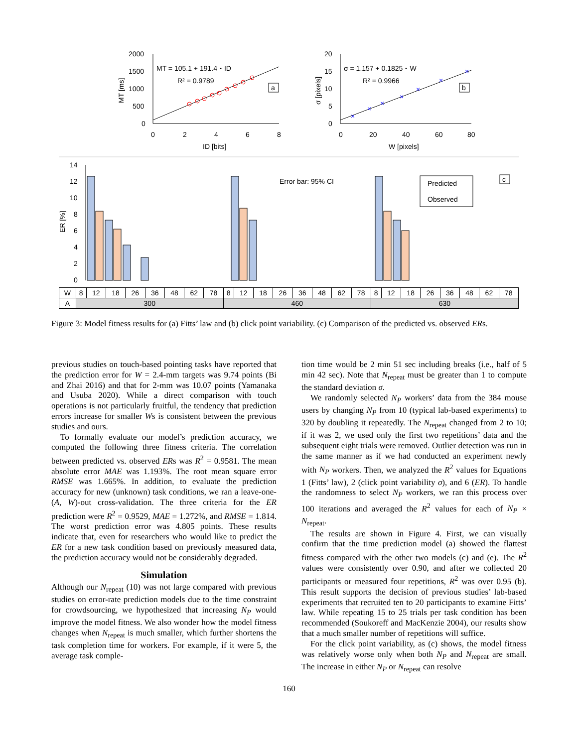2000
1500
1000
500
0
0
2
4
6
8
ID [bits]
MT [ms]
MT = 105.1 + 191.4・ID
R² = 0.9789
a
20
15
10
5
0
0
20
40
60
80
W [pixels]
σ [pixels]
σ = 1.157 + 0.1825・W
R² = 0.9966
b
×
×
×
×
×
×
×
14
12
10
8
6
4
2
0
ER [%]
Error bar: 95% CI
Predicted
Observed
c
| W | 8 | 12 | 18 | 26 | 36 | 48 | 62 | 78 | 8 | 12 | 18 | 26 | 36 | 48 | 62 | 78 | 8 | 12 | 18 | 26 | 36 | 48 | 62 | 78 |
| A | 300 | | | | | | | | 460 | | | | | | | | 630 | | | | | | | |
Figure 3: Model fitness results for (a) Fitts’ law and (b) click point variability. (c) Comparison of the predicted vs. observed ERs.
previous studies on touch-based pointing tasks have reported that the prediction error for W = 2.4-mm targets was 9.74 points (Bi and Zhai 2016) and that for 2-mm was 10.07 points (Yamanaka and Usuba 2020). While a direct comparison with touch operations is not particularly fruitful, the tendency that prediction errors increase for smaller Ws is consistent between the previous studies and ours.
To formally evaluate our model’s prediction accuracy, we computed the following three fitness criteria. The correlation between predicted vs. observed ERs was R<sup>2</sup> = 0.9581. The mean absolute error MAE was 1.193%. The root mean square error RMSE was 1.665%. In addition, to evaluate the prediction accuracy for new (unknown) task conditions, we ran a leave-one-(A, W)-out cross-validation. The three criteria for the ER prediction were R<sup>2</sup> = 0.9529, MAE = 1.272%, and RMSE = 1.814. The worst prediction error was 4.805 points. These results indicate that, even for researchers who would like to predict the ER for a new task condition based on previously measured data, the prediction accuracy would not be considerably degraded.
Simulation
Although our N<sub>repeat</sub> (10) was not large compared with previous studies on error-rate prediction models due to the time constraint for crowdsourcing, we hypothesized that increasing N<sub>P</sub> would improve the model fitness. We also wonder how the model fitness changes when N<sub>repeat</sub> is much smaller, which further shortens the task completion time for workers. For example, if it were 5, the average task comple-
tion time would be 2 min 51 sec including breaks (i.e., half of 5 min 42 sec). Note that N<sub>repeat</sub> must be greater than 1 to compute the standard deviation σ.
We randomly selected N<sub>P</sub> workers’ data from the 384 mouse users by changing N<sub>P</sub> from 10 (typical lab-based experiments) to 320 by doubling it repeatedly. The N<sub>repeat</sub> changed from 2 to 10; if it was 2, we used only the first two repetitions’ data and the subsequent eight trials were removed. Outlier detection was run in the same manner as if we had conducted an experiment newly with N<sub>P</sub> workers. Then, we analyzed the R<sup>2</sup> values for Equations 1 (Fitts’ law), 2 (click point variability σ), and 6 (ER). To handle the randomness to select N<sub>P</sub> workers, we ran this process over 100 iterations and averaged the R<sup>2</sup> values for each of N<sub>P</sub> × N<sub>repeat</sub>.
The results are shown in Figure 4. First, we can visually confirm that the time prediction model (a) showed the flattest fitness compared with the other two models (c) and (e). The R<sup>2</sup> values were consistently over 0.90, and after we collected 20 participants or measured four repetitions, R<sup>2</sup> was over 0.95 (b). This result supports the decision of previous studies’ lab-based experiments that recruited ten to 20 participants to examine Fitts’ law. While repeating 15 to 25 trials per task condition has been recommended (Soukoreff and MacKenzie 2004), our results show that a much smaller number of repetitions will suffice.
For the click point variability, as (c) shows, the model fitness was relatively worse only when both N<sub>P</sub> and N<sub>repeat</sub> are small. The increase in either N<sub>P</sub> or N<sub>repeat</sub> can resolve
160